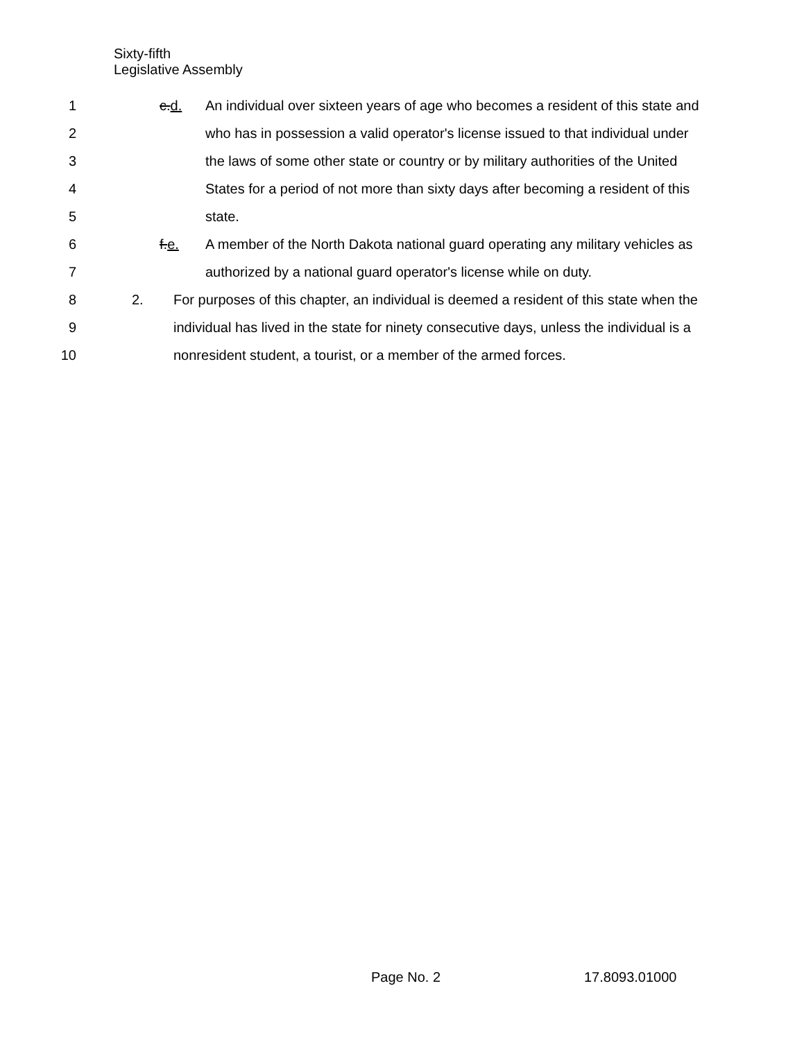Sixty-fifth
Legislative Assembly
1 c.d. An individual over sixteen years of age who becomes a resident of this state and
2 who has in possession a valid operator's license issued to that individual under
3 the laws of some other state or country or by military authorities of the United
4 States for a period of not more than sixty days after becoming a resident of this
5 state.
6 f.e. A member of the North Dakota national guard operating any military vehicles as
7 authorized by a national guard operator's license while on duty.
8 2. For purposes of this chapter, an individual is deemed a resident of this state when the
9 individual has lived in the state for ninety consecutive days, unless the individual is a
10 nonresident student, a tourist, or a member of the armed forces.
Page No. 2 17.8093.01000